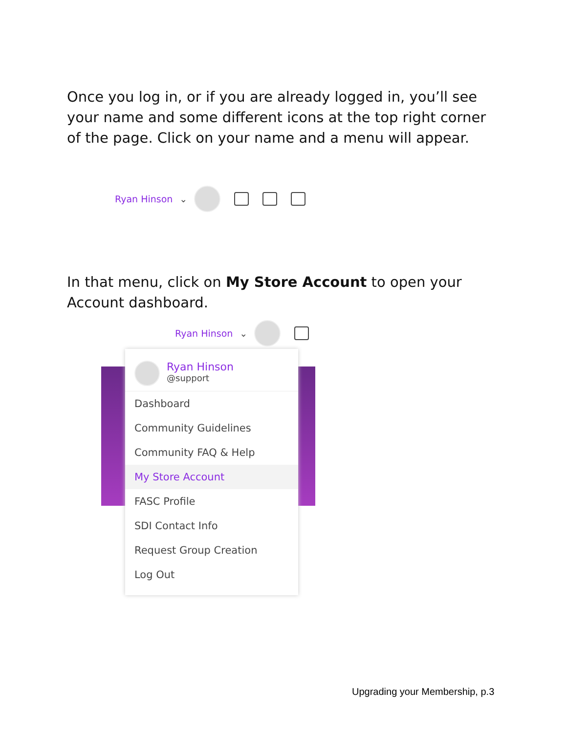Once you log in, or if you are already logged in, you’ll see your name and some different icons at the top right corner of the page. Click on your name and a menu will appear.
Ryan Hinson ⌄
In that menu, click on My Store Account to open your Account dashboard.
Ryan Hinson ⌄
Ryan Hinson
@support
Dashboard
Community Guidelines
Community FAQ & Help
My Store Account
FASC Profile
SDI Contact Info
Request Group Creation
Log Out
Upgrading your Membership, p.3